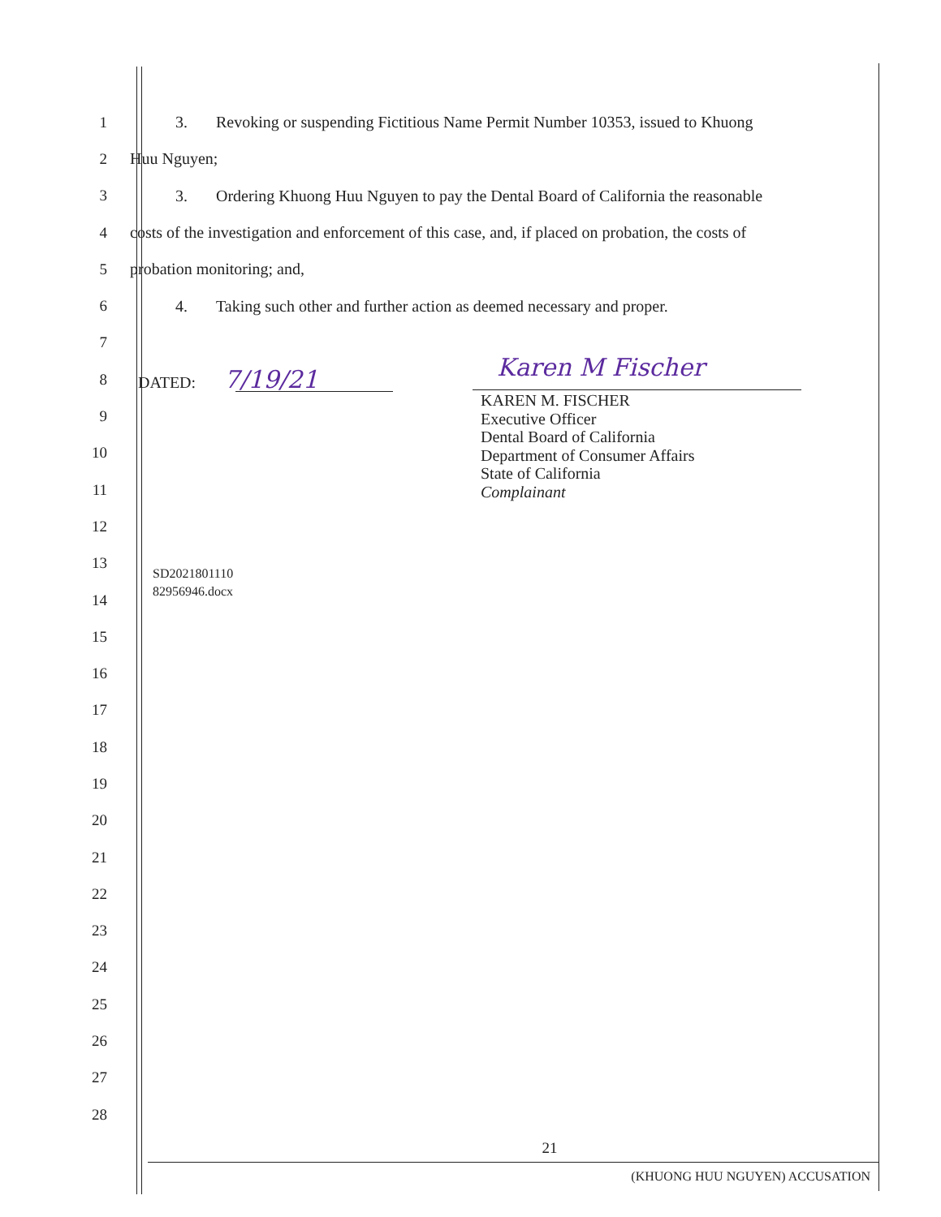1
3. Revoking or suspending Fictitious Name Permit Number 10353, issued to Khuong
2 Huu Nguyen;
3
3. Ordering Khuong Huu Nguyen to pay the Dental Board of California the reasonable
4
costs of the investigation and enforcement of this case, and, if placed on probation, the costs of
5 probation monitoring; and,
6
4. Taking such other and further action as deemed necessary and proper.
7
8 DATED: 7/19/21
9
10
11
12
13
14
15
16
17
18
19
20
21
22
23
24
25
26
27
28
Karen M Fischer
KAREN M. FISCHER
Executive Officer
Dental Board of California
Department of Consumer Affairs
State of California
Complainant
SD2021801110
82956946.docx
21
(KHUONG HUU NGUYEN) ACCUSATION